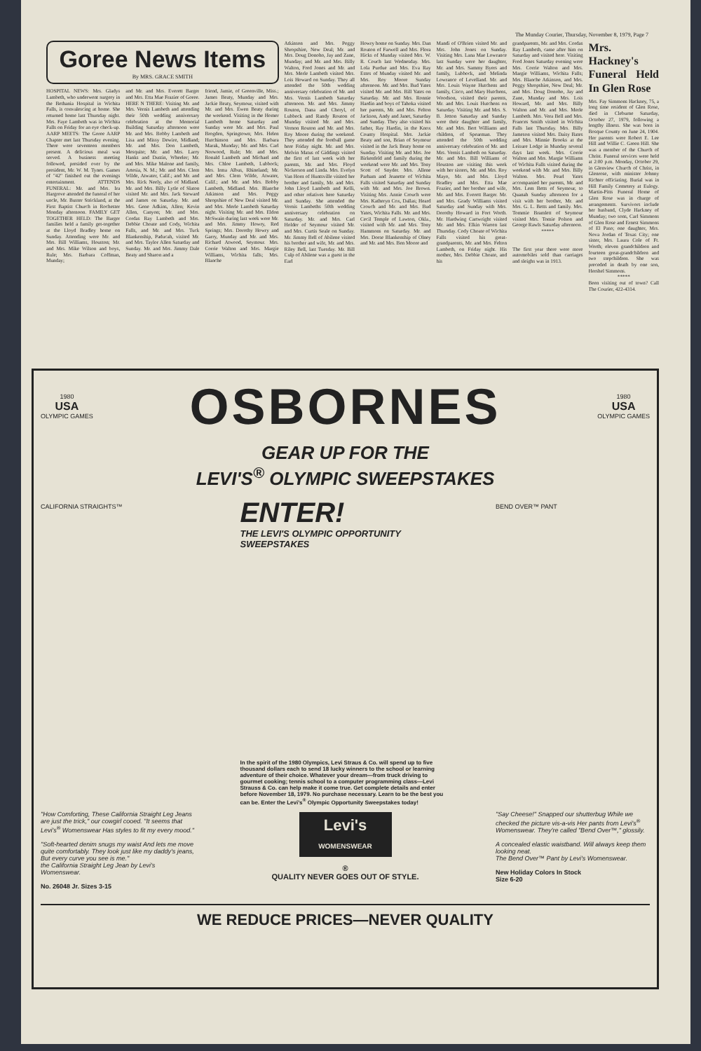The Munday Courier, Thursday, November 8, 1979, Page 7
Goree News Items
By MRS. GRACE SMITH
HOSPITAL NEWS: Mrs. Gladys Lambeth, who underwent surgery in the Bethania Hospital in Wichita Falls, is convalescing at home. She returned home last Thursday night. Mrs. Faye Lambeth was in Wichita Falls on Friday for an eye check-up. AARP MEETS: The Goree AARP Chapter met last Thursday evening. There were seventeen members present. A delicious meal was served. A business meeting followed, presided over by the president, Mr. W. M. Tynes. Games of "42" finished out the evenings entertainment. ATTENDS FUNERAL: Mr. and Mrs. Ira Hargrove attended the funeral of her uncle, Mr. Buster Strickland, at the First Baptist Church in Rochester Monday afternoon. FAMILY GET TOGETHER HELD: The Barger families held a family get-together at the Lloyd Bradley home on Sunday. Attending were Mr. and Mrs. Bill Williams, Houston; Mr. and Mrs. Mike Wilson and boys, Rule; Mrs. Barbara Coffman, Munday;
and Mr. and Mrs. Everett Barger and Mrs. Etta Mae Frazier of Goree. HERE N THERE: Visiting Mr. and Mrs. Vernis Lambeth and attending their 50th wedding anniversary celebration at the Memorial Building Saturday afternoon were Mr. and Mrs. Bobby Lambeth and Lisa and Missy Dewire, Midland; Mr. and Mrs. Don Lambeth, Mesquite; Mr. and Mrs. Larry Hanks and Dustin, Wheeler; Mr. and Mrs. Mike Malone and family, Artesia, N. M.; Mr. and Mrs. Clem Wilde, Atwater, Calif.; and Mr. and Mrs. Rick Neely, also of Midland. Mr. and Mrs. Billy Lytle of Slaton visited Mr. and Mrs. Jack Steward and James on Saturday. Mr. and Mrs. Gene Adkins, Allen; Kevin Allen, Canyon; Mr. and Mrs. Cordas Ray Lambeth and Mrs. Debbie Choate and Cody, Wichita Falls, and Mr. and Mrs. Tuck Blankenship, Paducah, visited Mr. and Mrs. Taylor Allen Saturday and Sunday. Mr. and Mrs. Jimmy Dale Beaty and Sharon and a
friend, Jamie, of Greenville, Miss.; James Beaty, Munday and Mrs. Jackie Beaty, Seymour, visited with Mr. and Mrs. Ewen Beaty during the weekend. Visiting in the Homer Lambeth home Saturday and Sunday were Mr. and Mrs. Paul Brogden, Springtown; Mrs. Helen Hutchinson and Mrs. Barbara Marak, Munday; Mr. and Mrs. Carl Norwood, Rule; Mr. and Mrs. Ronald Lambeth and Michael and Mrs. Chloe Lambeth, Lubbock; Mrs. Irma Albus, Rhineland; Mr. and Mrs. Clem Wilde, Atwater, Calif.; and Mr. and Mrs. Bobby Lambeth, Midland. Mrs. Blanche Atkinson and Mrs. Peggy Shropshire of New Deal visited Mr. and Mrs. Merle Lambeth Saturday night. Visiting Mr. and Mrs. Eldon McSwain during last week were Mr. and Mrs. Jimmy Howry, Red Springs; Mrs. Dorothy Howry and Garry, Munday and Mr. and Mrs. Richard Atwood, Seymour. Mrs. Corrie Walton and Mrs. Margie Williams, Wichita falls; Mrs. Blanche
Atkinson and Mrs. Peggy Shropshire, New Deal; Mr. and Mrs. Doug Donoho, Jay and Zane, Munday; and Mr. and Mrs. Billy Walton, Fred Jones and Mr. and Mrs. Merle Lambeth visited Mrs. Lois Howard on Sunday. They all attended the 50th wedding anniversary celebration of Mr. and Mrs. Vernis Lambeth Saturday afternoon. Mr. and Mrs. Jimmy Routon, Dana and Cheryl, of Lubbock and Randy Routon of Munday visited Mr. and Mrs. Vernon Routon and Mr. and Mrs. Roy Moore during the weekend. They attended the football game here Friday night. Mr. and Mrs. Melvin Matus of Giddings visited the first of last week with her parents, Mr. and Mrs. Floyd Nickerson and Linda. Mrs. Evelyn Van Horn of Huntsville visited her brother and family, Mr. and Mrs. John Lloyd Lambeth and Kelli, and other relatives here Saturday and Sunday. She attended the Vernis Lambeths 50th wedding anniversary celebration on Saturday. Mr. and Mrs. Carl Holder of Seymour visited Mr. and Mrs. Curtis Seale on Sunday. Mr. Jimmy Bell of Abilene visited his brother and wife, Mr. and Mrs. Riley Bell, last Tuesday. Mr. Bill Culp of Abilene was a guest in the Earl
Howry home on Sunday. Mrs. Dan Routon of Farwell and Mrs. Flora Hicks of Munday visited Mrs. W. R. Couch last Wednesday. Mrs. Lola Purdue and Mrs. Eva Ray Estes of Munday visited Mr. and Mrs. Roy Moore Sunday afternoon. Mr. and Mrs. Bud Yates visited Mr. and Mrs. Bill Yates on Saturday. Mr. and Mrs. Ronnie Hardin and boys of Tahoka visited her parents, Mr. and Mrs. Felton Jackson, Andy and Janet, Saturday and Sunday. They also visited his father, Ray Hardin, in the Knox County Hospital. Mrs. Jackie Beaty and son, Brian of Seymour visited in the Jack Beaty home on Sunday. Visiting Mr. and Mrs. Joe Birkenfeld and family during the weekend were Mr. and Mrs. Tony Scott of Snyder. Mrs. Allene Parham and Jeanette of Wichita Falls visited Saturday and Sunday with Mr. and Mrs. Joe Brown. Visiting Mrs. Annie Crouch were Mrs. Katheryn Cox, Dallas; Heard Crouch and Mr. and Mrs. Bud Yates, Wichita Falls. Mr. and Mrs. Cecil Temple of Lawton, Okla., visited with Mr. and Mrs. Tony Hammons on Saturday. Mr. and Mrs. Dorse Blankenship of Olney and Mr. and Mrs. Ben Moore and
Mandi of O'Brien visited Mr. and Mrs. John Jones on Sunday. Visiting Mrs. Lana Mae Lowrance last Sunday were her daughter, Mr. and Mrs. Sammy Byers and family, Lubbock, and Melinda Lowrance of Levelland. Mr. and Mrs. Louis Wayne Hutchens and family, Cisco, and Mary Hutchens, Woodson, visited their parents, Mr. and Mrs. Louis Hutchens on Saturday. Visiting Mr. and Mrs. S. B. Jetton Saturday and Sunday were their daughter and family, Mr. and Mrs. Bert Williams and children, of Spearman. They attended the 50th wedding anniversary celebration of Mr. and Mrs. Vernis Lambeth on Saturday. Mr. and Mrs. Bill Williams of Houston are visiting this week with her sisters, Mr. and Mrs. Roy Mayo, Mr. and Mrs. Lloyd Bradley and Mrs. Etta Mae Frazier, and her brother and wife, Mr. and Mrs. Everett Barger. Mr. and Mrs. Grady Williams visited Saturday and Sunday with Mrs. Dorothy Howard in Fort Worth. Mr. Hardwing Cartwright visited Mr. and Mrs. Elkin Warren last Thursday. Cody Choate of Wichita Falls visited his great-grandparents, Mr. and Mrs. Felton Lambeth, on Friday night. His mother, Mrs. Debbie Choate, and his
grandparents, Mr. and Mrs. Cordas Ray Lambeth, came after him on Saturday and visited here. Visiting Fred Jones Saturday evening were Mrs. Corrie Walton and Mrs. Margie Williams, Wichita Falls; Mrs. Blanche Atkinson, and Mrs. Peggy Shropshire, New Deal; Mr. and Mrs. Doug Donoho, Jay and Zane, Munday and Mrs. Lois Howard, Mr. and Mrs. Billy Walton and Mr. and Mrs. Merle Lambeth. Mrs. Vera Bell and Mrs. Frances Smith visited in Wichita Falls last Thursday. Mrs. Billy Jameson visited Mrs. Daisy Bates and Mrs. Minnie Brooks at the Leisure Lodge in Munday several days last week. Mrs. Corrie Walton and Mrs. Margie Williams of Wichita Falls visited during the weekend with Mr. and Mrs. Billy Walton. Mrs. Pearl Yates accompanied her parents, Mr. and Mrs. Lem Betts of Seymour, to Quanah Sunday afternoon for a visit with her brother, Mr. and Mrs. G. L. Betts and family. Mrs. Tommie Bramlett of Seymour visited Mrs. Tomie Polson and George Rawls Saturday afternoon.
*****
The first year there were more automobiles sold than carriages and sleighs was in 1913.
Mrs. Hackney's Funeral Held In Glen Rose
Mrs. Fay Simmons Hackney, 75, a long time resident of Glen Rose, died in Cleburne Saturday, October 27, 1979, following a lengthy illness. She was born in Bosque County on June 24, 1904. Her parents were Robert E. Lee Hill and Willie C. Green Hill. She was a member of the Church of Christ. Funeral services were held at 2:00 p.m. Monday, October 29, in Glenview Church of Christ, in Glenrose, with minister Johnny Richter officiating. Burial was in Hill Family Cemetery at Eulogy. Martin-Pitts Funeral Home of Glen Rose was in charge of arrangements. Survivors include her husband, Clyde Hackney of Munday; two sons, Carl Simmons of Glen Rose and Ernest Simmons of El Paso; one daughter, Mrs. Nova Jordan of Texas City; one sister, Mrs. Laura Cole of Ft. Worth; eleven grandchildren and fourteen great-grandchildren and two stepchildren. She was preceded in death by one son, Hershel Simmons.
*****Been visiting out of town? Call The Courier, 422-4314.
1980
USA
OLYMPIC GAMES
OSBORNES
1980
USA
OLYMPIC GAMES
GEAR UP FOR THE
LEVI'S<sup>®</sup> OLYMPIC SWEEPSTAKES
CALIFORNIA STRAIGHTS™
"How Comforting, These California Straight Leg Jeans are just the trick," our cowgirl cooed. "It seems that Levi's<sup>®</sup> Womenswear Has styles to fit my every mood."
"Soft-hearted denim snugs my waist And lets me move quite comfortably. They look just like my daddy's jeans, But every curve you see is me."
the California Straight Leg Jean by Levi's Womenswear.
No. 26048 Jr. Sizes 3-15
ENTER!
THE LEVI'S OLYMPIC OPPORTUNITY
SWEEPSTAKES
In the spirit of the 1980 Olympics, Levi Straus & Co. will spend up to five thousand dollars each to send 18 lucky winners to the school or learning adventure of their choice. Whatever your dream—from truck driving to gourmet cooking; tennis school to a computer programming class—Levi Strauss & Co. can help make it come true. Get complete details and enter before November 18, 1979. No purchase necessary. Learn to be the best you can be. Enter the Levi's<sup>®</sup> Olympic Opportunity Sweepstakes today!
Levi's
WOMENSWEAR
®
QUALITY NEVER GOES OUT OF STYLE.
BEND OVER™ PANT
"Say Cheese!" Snapped our shutterbug While we checked the picture vis-a-vis Her pants from Levi's<sup>®</sup> Womenswear. They're called "Bend Over™," glossily.
A concealed elastic waistband. Will always keep them looking neat.
The Bend Over™ Pant by Levi's Womenswear.
New Holiday Colors In Stock
Size 6-20
WE REDUCE PRICES—NEVER QUALITY